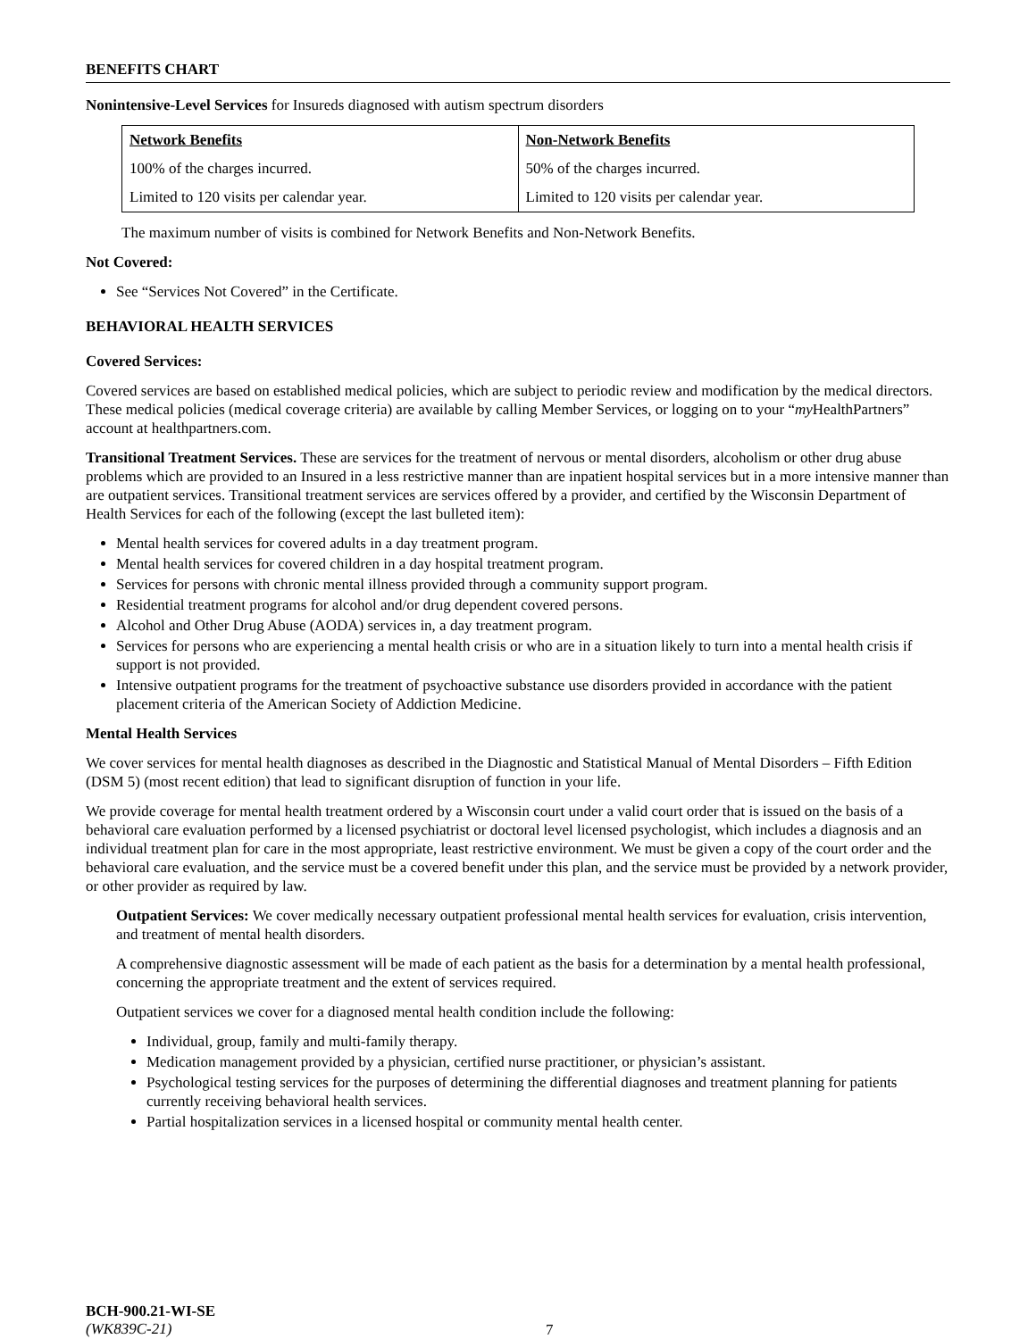BENEFITS CHART
Nonintensive-Level Services for Insureds diagnosed with autism spectrum disorders
| Network Benefits | Non-Network Benefits |
| --- | --- |
| 100% of the charges incurred. | 50% of the charges incurred. |
| Limited to 120 visits per calendar year. | Limited to 120 visits per calendar year. |
The maximum number of visits is combined for Network Benefits and Non-Network Benefits.
Not Covered:
See “Services Not Covered” in the Certificate.
BEHAVIORAL HEALTH SERVICES
Covered Services:
Covered services are based on established medical policies, which are subject to periodic review and modification by the medical directors. These medical policies (medical coverage criteria) are available by calling Member Services, or logging on to your “my HealthPartners” account at healthpartners.com.
Transitional Treatment Services. These are services for the treatment of nervous or mental disorders, alcoholism or other drug abuse problems which are provided to an Insured in a less restrictive manner than are inpatient hospital services but in a more intensive manner than are outpatient services. Transitional treatment services are services offered by a provider, and certified by the Wisconsin Department of Health Services for each of the following (except the last bulleted item):
Mental health services for covered adults in a day treatment program.
Mental health services for covered children in a day hospital treatment program.
Services for persons with chronic mental illness provided through a community support program.
Residential treatment programs for alcohol and/or drug dependent covered persons.
Alcohol and Other Drug Abuse (AODA) services in, a day treatment program.
Services for persons who are experiencing a mental health crisis or who are in a situation likely to turn into a mental health crisis if support is not provided.
Intensive outpatient programs for the treatment of psychoactive substance use disorders provided in accordance with the patient placement criteria of the American Society of Addiction Medicine.
Mental Health Services
We cover services for mental health diagnoses as described in the Diagnostic and Statistical Manual of Mental Disorders – Fifth Edition (DSM 5) (most recent edition) that lead to significant disruption of function in your life.
We provide coverage for mental health treatment ordered by a Wisconsin court under a valid court order that is issued on the basis of a behavioral care evaluation performed by a licensed psychiatrist or doctoral level licensed psychologist, which includes a diagnosis and an individual treatment plan for care in the most appropriate, least restrictive environment. We must be given a copy of the court order and the behavioral care evaluation, and the service must be a covered benefit under this plan, and the service must be provided by a network provider, or other provider as required by law.
Outpatient Services: We cover medically necessary outpatient professional mental health services for evaluation, crisis intervention, and treatment of mental health disorders.
A comprehensive diagnostic assessment will be made of each patient as the basis for a determination by a mental health professional, concerning the appropriate treatment and the extent of services required.
Outpatient services we cover for a diagnosed mental health condition include the following:
Individual, group, family and multi-family therapy.
Medication management provided by a physician, certified nurse practitioner, or physician’s assistant.
Psychological testing services for the purposes of determining the differential diagnoses and treatment planning for patients currently receiving behavioral health services.
Partial hospitalization services in a licensed hospital or community mental health center.
BCH-900.21-WI-SE
(WK839C-21)
7